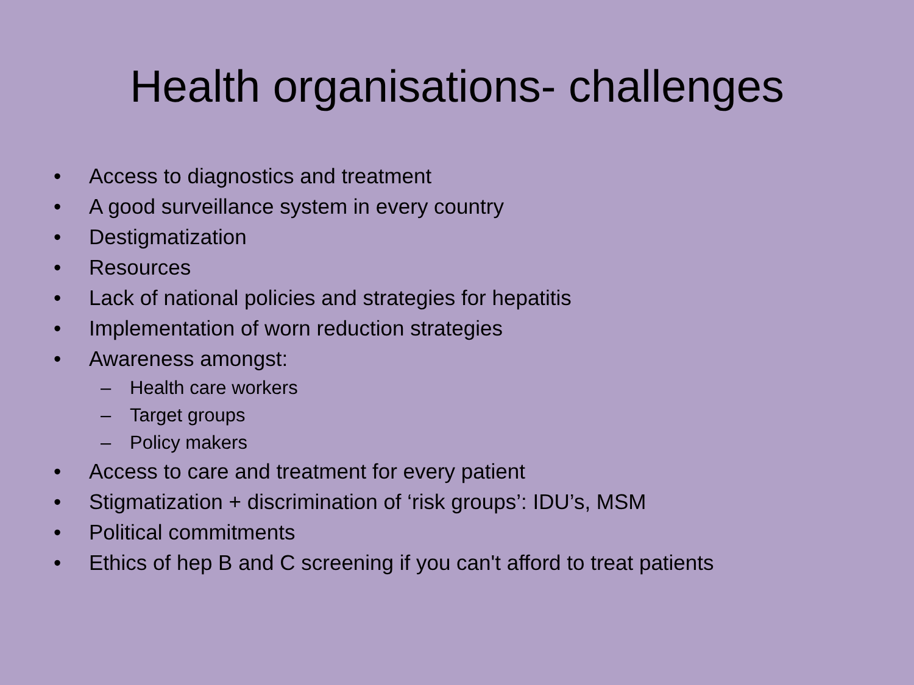Health organisations- challenges
• Access to diagnostics and treatment
• A good surveillance system in every country
• Destigmatization
• Resources
• Lack of national policies and strategies for hepatitis
• Implementation of worn reduction strategies
• Awareness amongst:
– Health care workers
– Target groups
– Policy makers
• Access to care and treatment for every patient
• Stigmatization + discrimination of ‘risk groups’: IDU’s, MSM
• Political commitments
• Ethics of hep B and C screening if you can't afford to treat patients